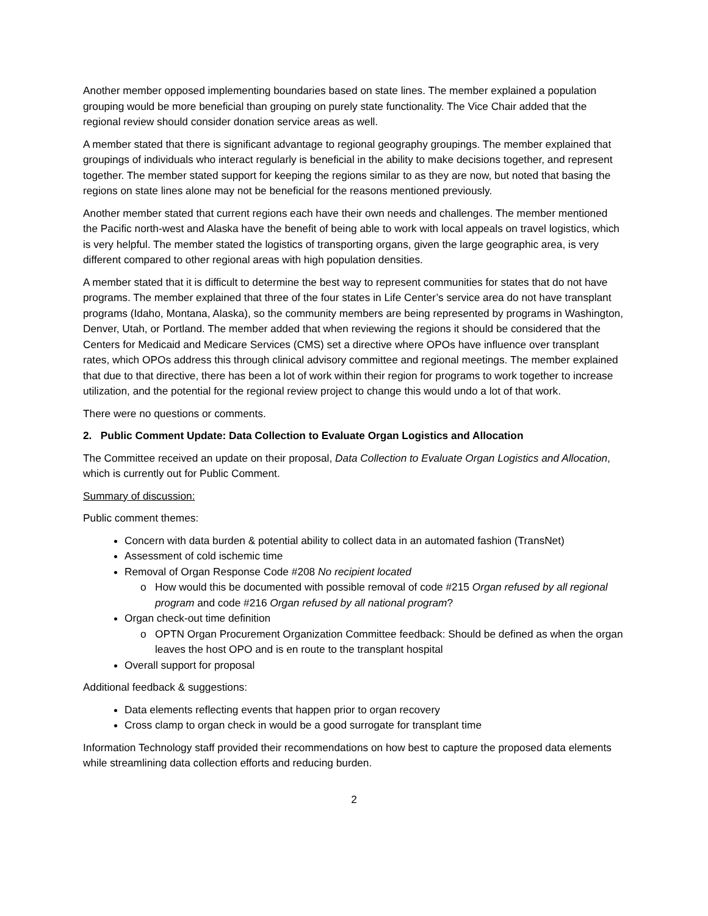Another member opposed implementing boundaries based on state lines. The member explained a population grouping would be more beneficial than grouping on purely state functionality. The Vice Chair added that the regional review should consider donation service areas as well.
A member stated that there is significant advantage to regional geography groupings. The member explained that groupings of individuals who interact regularly is beneficial in the ability to make decisions together, and represent together. The member stated support for keeping the regions similar to as they are now, but noted that basing the regions on state lines alone may not be beneficial for the reasons mentioned previously.
Another member stated that current regions each have their own needs and challenges. The member mentioned the Pacific north-west and Alaska have the benefit of being able to work with local appeals on travel logistics, which is very helpful. The member stated the logistics of transporting organs, given the large geographic area, is very different compared to other regional areas with high population densities.
A member stated that it is difficult to determine the best way to represent communities for states that do not have programs. The member explained that three of the four states in Life Center’s service area do not have transplant programs (Idaho, Montana, Alaska), so the community members are being represented by programs in Washington, Denver, Utah, or Portland. The member added that when reviewing the regions it should be considered that the Centers for Medicaid and Medicare Services (CMS) set a directive where OPOs have influence over transplant rates, which OPOs address this through clinical advisory committee and regional meetings. The member explained that due to that directive, there has been a lot of work within their region for programs to work together to increase utilization, and the potential for the regional review project to change this would undo a lot of that work.
There were no questions or comments.
2. Public Comment Update: Data Collection to Evaluate Organ Logistics and Allocation
The Committee received an update on their proposal, Data Collection to Evaluate Organ Logistics and Allocation, which is currently out for Public Comment.
Summary of discussion:
Public comment themes:
Concern with data burden & potential ability to collect data in an automated fashion (TransNet)
Assessment of cold ischemic time
Removal of Organ Response Code #208 No recipient located
How would this be documented with possible removal of code #215 Organ refused by all regional program and code #216 Organ refused by all national program?
Organ check-out time definition
OPTN Organ Procurement Organization Committee feedback: Should be defined as when the organ leaves the host OPO and is en route to the transplant hospital
Overall support for proposal
Additional feedback & suggestions:
Data elements reflecting events that happen prior to organ recovery
Cross clamp to organ check in would be a good surrogate for transplant time
Information Technology staff provided their recommendations on how best to capture the proposed data elements while streamlining data collection efforts and reducing burden.
2